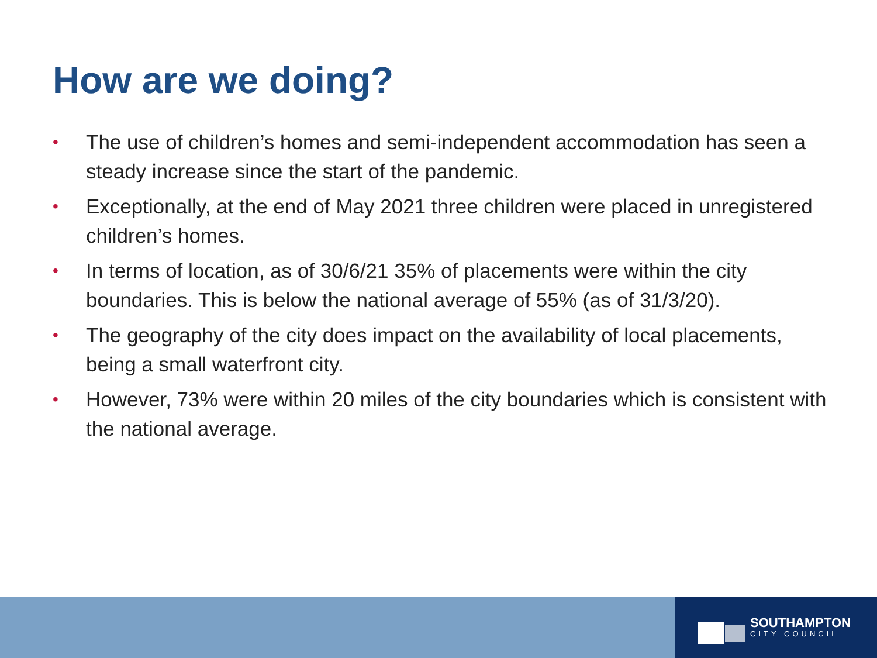How are we doing?
• The use of children’s homes and semi-independent accommodation has seen a steady increase since the start of the pandemic.
• Exceptionally, at the end of May 2021 three children were placed in unregistered children’s homes.
• In terms of location, as of 30/6/21 35% of placements were within the city boundaries. This is below the national average of 55% (as of 31/3/20).
• The geography of the city does impact on the availability of local placements, being a small waterfront city.
• However, 73% were within 20 miles of the city boundaries which is consistent with the national average.
SOUTHAMPTON
CITY COUNCIL